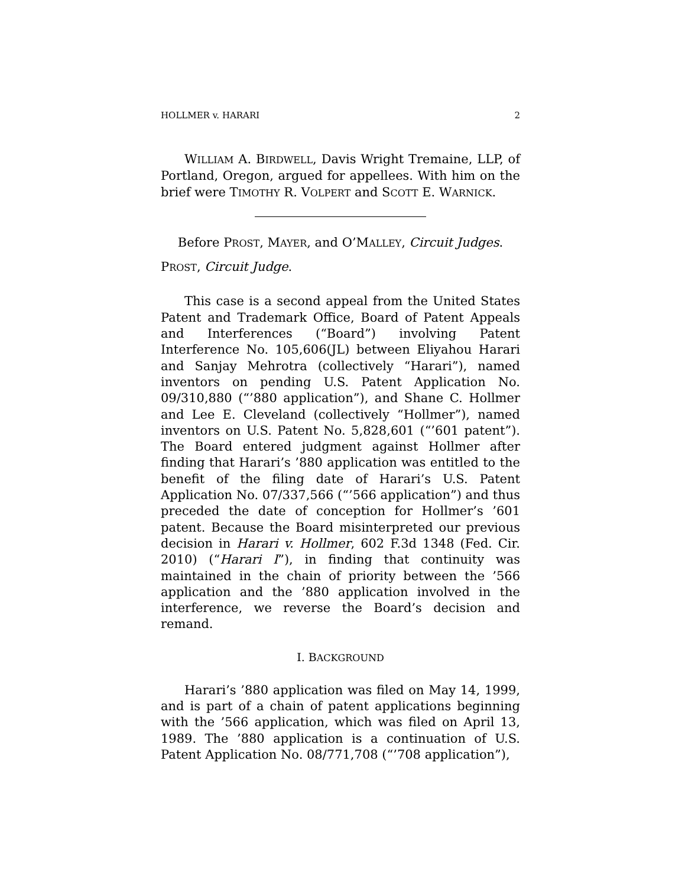HOLLMER v. HARARI 2
WILLIAM A. BIRDWELL, Davis Wright Tremaine, LLP, of Portland, Oregon, argued for appellees. With him on the brief were TIMOTHY R. VOLPERT and SCOTT E. WARNICK.
Before PROST, MAYER, and O’MALLEY, Circuit Judges.
PROST, Circuit Judge.
This case is a second appeal from the United States Patent and Trademark Office, Board of Patent Appeals and Interferences (“Board”) involving Patent Interference No. 105,606(JL) between Eliyahou Harari and Sanjay Mehrotra (collectively “Harari”), named inventors on pending U.S. Patent Application No. 09/310,880 (“’880 application”), and Shane C. Hollmer and Lee E. Cleveland (collectively “Hollmer”), named inventors on U.S. Patent No. 5,828,601 (“’601 patent”). The Board entered judgment against Hollmer after finding that Harari’s ’880 application was entitled to the benefit of the filing date of Harari’s U.S. Patent Application No. 07/337,566 (“’566 application”) and thus preceded the date of conception for Hollmer’s ’601 patent. Because the Board misinterpreted our previous decision in Harari v. Hollmer, 602 F.3d 1348 (Fed. Cir. 2010) (“Harari I”), in finding that continuity was maintained in the chain of priority between the ’566 application and the ’880 application involved in the interference, we reverse the Board’s decision and remand.
I. BACKGROUND
Harari’s ’880 application was filed on May 14, 1999, and is part of a chain of patent applications beginning with the ’566 application, which was filed on April 13, 1989. The ’880 application is a continuation of U.S. Patent Application No. 08/771,708 (“’708 application”),